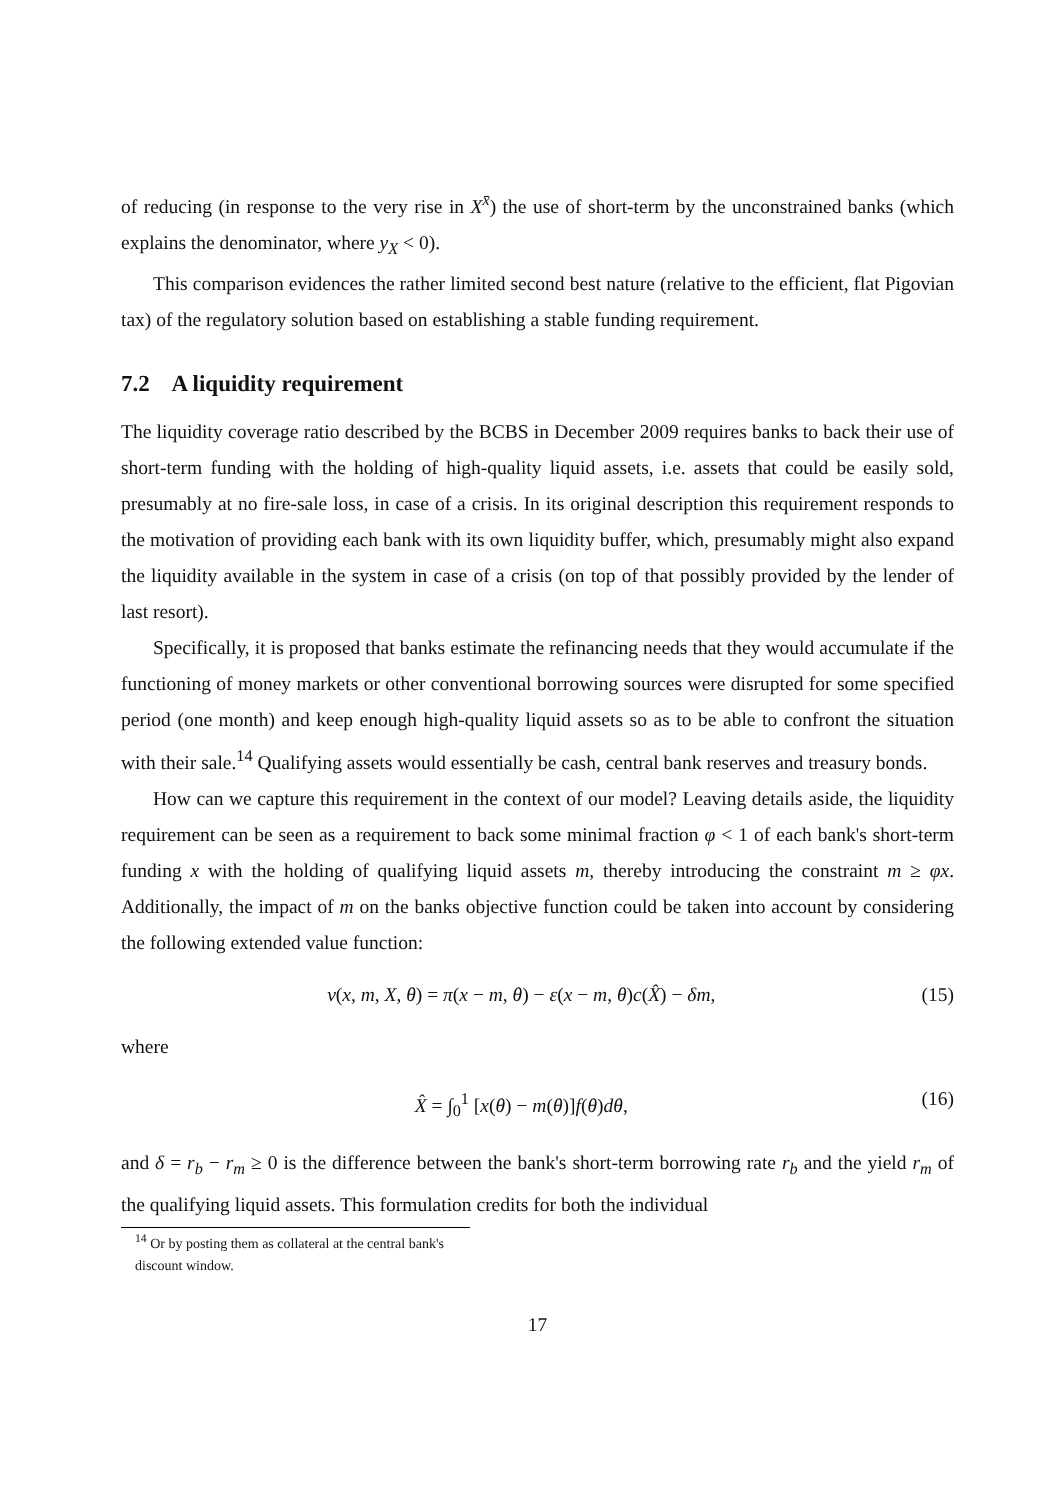of reducing (in response to the very rise in X<sup>x̄</sup>) the use of short-term by the unconstrained banks (which explains the denominator, where y<sub>X</sub> < 0).
This comparison evidences the rather limited second best nature (relative to the efficient, flat Pigovian tax) of the regulatory solution based on establishing a stable funding requirement.
7.2 A liquidity requirement
The liquidity coverage ratio described by the BCBS in December 2009 requires banks to back their use of short-term funding with the holding of high-quality liquid assets, i.e. assets that could be easily sold, presumably at no fire-sale loss, in case of a crisis. In its original description this requirement responds to the motivation of providing each bank with its own liquidity buffer, which, presumably might also expand the liquidity available in the system in case of a crisis (on top of that possibly provided by the lender of last resort).
Specifically, it is proposed that banks estimate the refinancing needs that they would accumulate if the functioning of money markets or other conventional borrowing sources were disrupted for some specified period (one month) and keep enough high-quality liquid assets so as to be able to confront the situation with their sale.<sup>14</sup> Qualifying assets would essentially be cash, central bank reserves and treasury bonds.
How can we capture this requirement in the context of our model? Leaving details aside, the liquidity requirement can be seen as a requirement to back some minimal fraction φ < 1 of each bank's short-term funding x with the holding of qualifying liquid assets m, thereby introducing the constraint m ≥ φx. Additionally, the impact of m on the banks objective function could be taken into account by considering the following extended value function:
v(x, m, X, θ) = π(x − m, θ) − ε(x − m, θ)c(X̂) − δm, (15)
where
X̂ = ∫<sub>0</sub><sup>1</sup> [x(θ) − m(θ)]f(θ)dθ, (16)
and δ = r<sub>b</sub> − r<sub>m</sub> ≥ 0 is the difference between the bank's short-term borrowing rate r<sub>b</sub> and the yield r<sub>m</sub> of the qualifying liquid assets. This formulation credits for both the individual
<sup>14</sup> Or by posting them as collateral at the central bank's discount window.
17